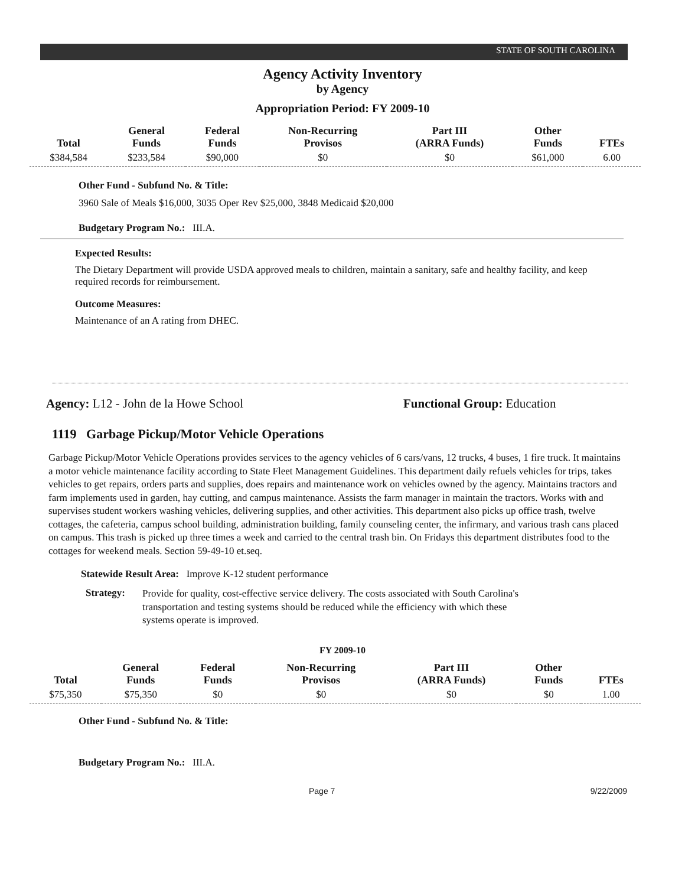STATE OF SOUTH CAROLINA
Agency Activity Inventory
by Agency
Appropriation Period: FY 2009-10
| Total | General Funds | Federal Funds | Non-Recurring Provisos | Part III (ARRA Funds) | Other Funds | FTEs |
| --- | --- | --- | --- | --- | --- | --- |
| $384,584 | $233,584 | $90,000 | $0 | $0 | $61,000 | 6.00 |
Other Fund - Subfund No. & Title:
3960 Sale of Meals $16,000, 3035 Oper Rev $25,000, 3848 Medicaid $20,000
Budgetary Program No.: III.A.
Expected Results:
The Dietary Department will provide USDA approved meals to children, maintain a sanitary, safe and healthy facility, and keep required records for reimbursement.
Outcome Measures:
Maintenance of an A rating from DHEC.
Agency: L12 - John de la Howe School Functional Group: Education
1119 Garbage Pickup/Motor Vehicle Operations
Garbage Pickup/Motor Vehicle Operations provides services to the agency vehicles of 6 cars/vans, 12 trucks, 4 buses, 1 fire truck. It maintains a motor vehicle maintenance facility according to State Fleet Management Guidelines. This department daily refuels vehicles for trips, takes vehicles to get repairs, orders parts and supplies, does repairs and maintenance work on vehicles owned by the agency. Maintains tractors and farm implements used in garden, hay cutting, and campus maintenance. Assists the farm manager in maintain the tractors. Works with and supervises student workers washing vehicles, delivering supplies, and other activities. This department also picks up office trash, twelve cottages, the cafeteria, campus school building, administration building, family counseling center, the infirmary, and various trash cans placed on campus. This trash is picked up three times a week and carried to the central trash bin. On Fridays this department distributes food to the cottages for weekend meals. Section 59-49-10 et.seq.
Statewide Result Area: Improve K-12 student performance
Strategy:
Provide for quality, cost-effective service delivery. The costs associated with South Carolina's transportation and testing systems should be reduced while the efficiency with which these systems operate is improved.
FY 2009-10
| Total | General Funds | Federal Funds | Non-Recurring Provisos | Part III (ARRA Funds) | Other Funds | FTEs |
| --- | --- | --- | --- | --- | --- | --- |
| $75,350 | $75,350 | $0 | $0 | $0 | $0 | 1.00 |
Other Fund - Subfund No. & Title:
Budgetary Program No.: III.A.
Page 7 9/22/2009